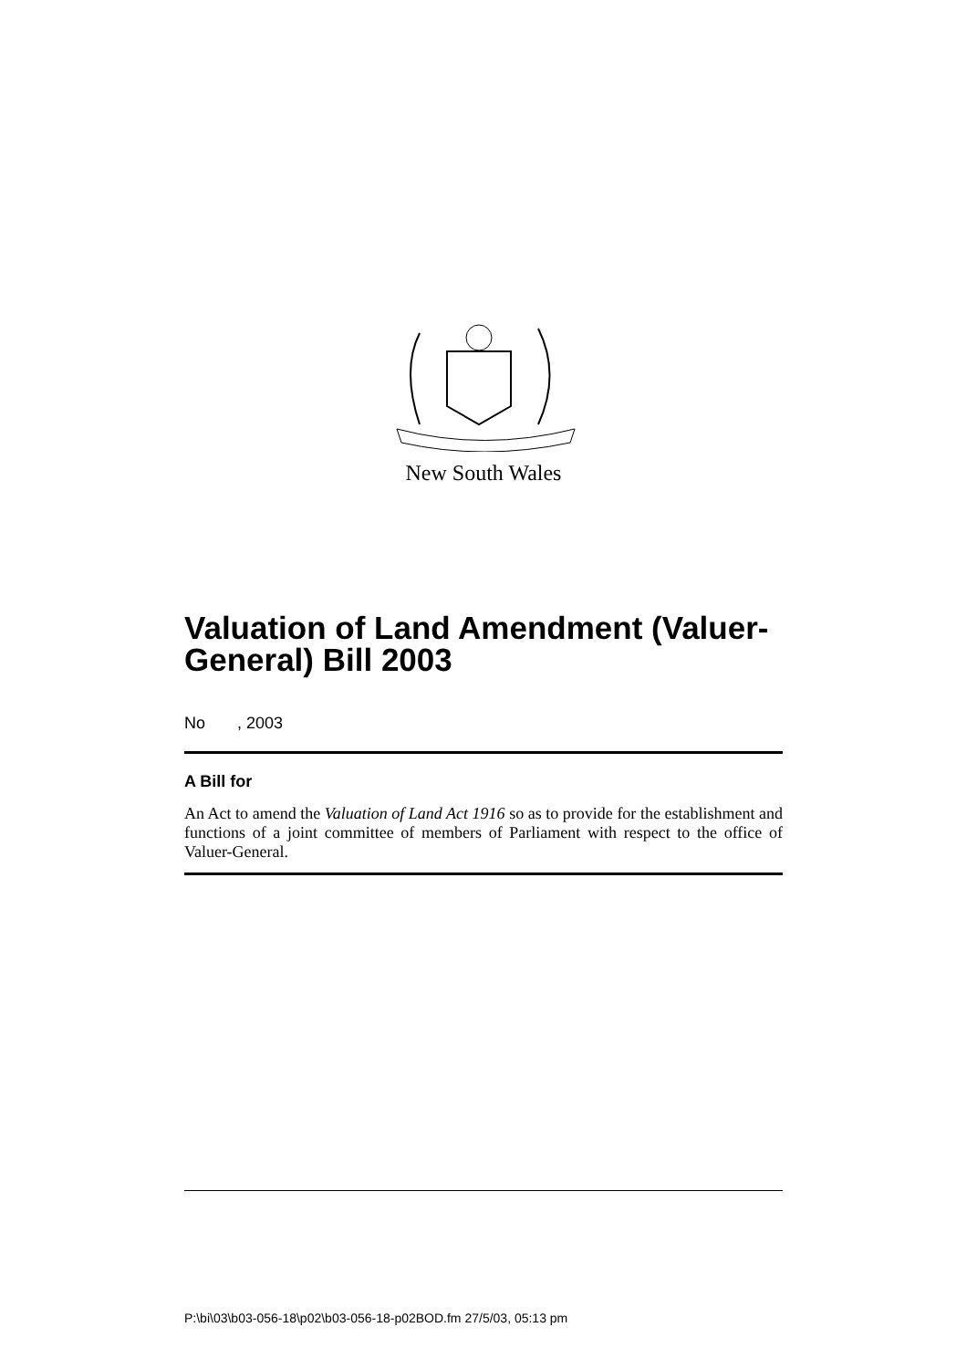New South Wales
Valuation of Land Amendment (Valuer-General) Bill 2003
No , 2003
A Bill for
An Act to amend the Valuation of Land Act 1916 so as to provide for the establishment and functions of a joint committee of members of Parliament with respect to the office of Valuer-General.
P:\bi\03\b03-056-18\p02\b03-056-18-p02BOD.fm 27/5/03, 05:13 pm